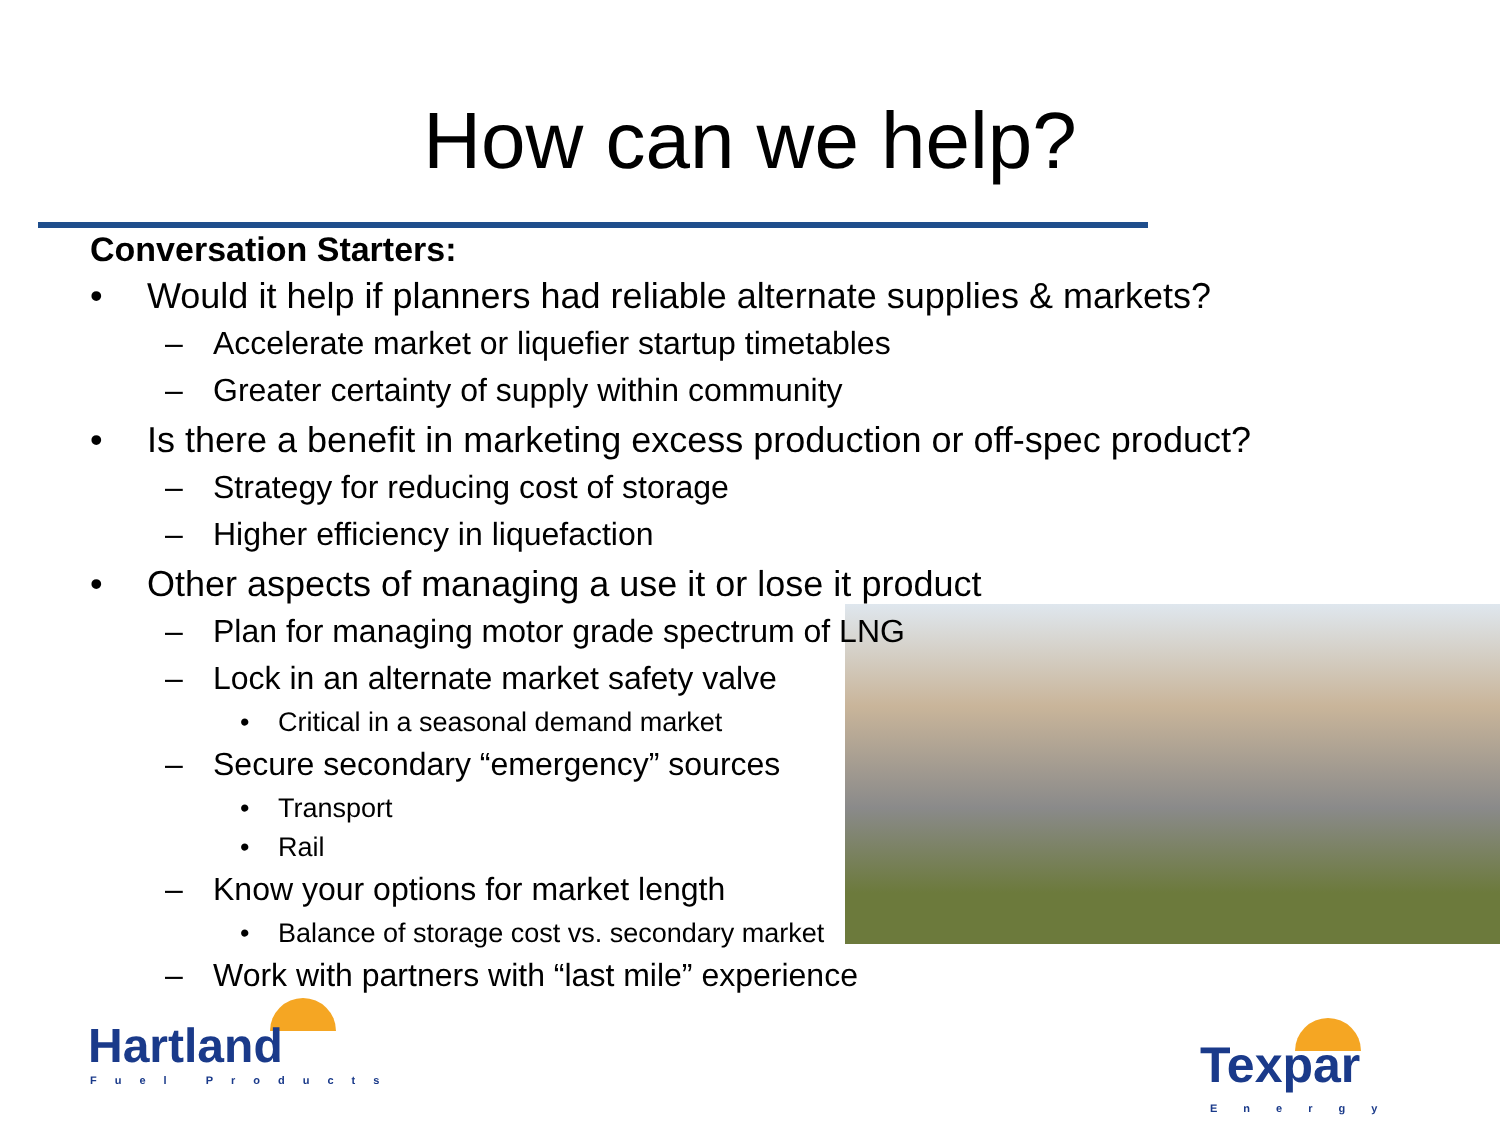How can we help?
Conversation Starters:
• Would it help if planners had reliable alternate supplies & markets?
– Accelerate market or liquefier startup timetables
– Greater certainty of supply within community
• Is there a benefit in marketing excess production or off-spec product?
– Strategy for reducing cost of storage
– Higher efficiency in liquefaction
• Other aspects of managing a use it or lose it product
– Plan for managing motor grade spectrum of LNG
– Lock in an alternate market safety valve
• Critical in a seasonal demand market
– Secure secondary “emergency” sources
• Transport
• Rail
– Know your options for market length
• Balance of storage cost vs. secondary market
– Work with partners with “last mile” experience
Hartland
Fuel Products Texpar
Energy